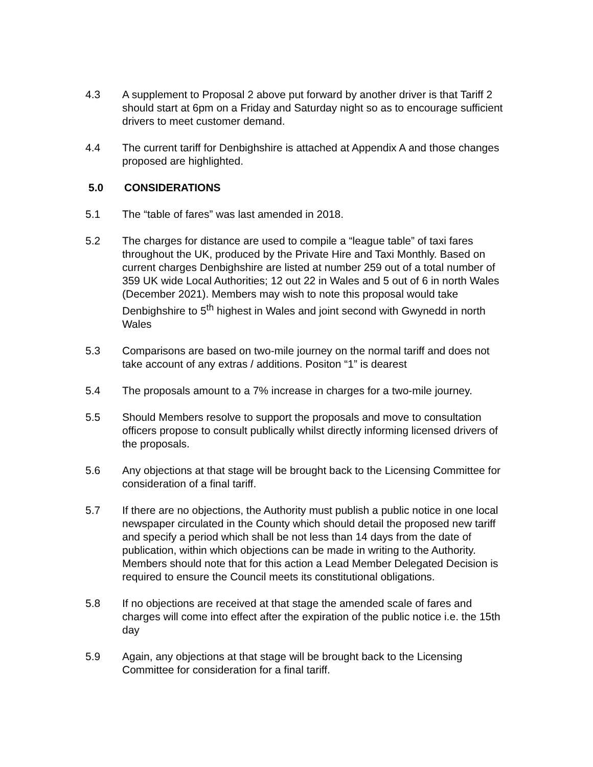4.3 A supplement to Proposal 2 above put forward by another driver is that Tariff 2 should start at 6pm on a Friday and Saturday night so as to encourage sufficient drivers to meet customer demand.
4.4 The current tariff for Denbighshire is attached at Appendix A and those changes proposed are highlighted.
5.0 CONSIDERATIONS
5.1 The “table of fares” was last amended in 2018.
5.2 The charges for distance are used to compile a “league table” of taxi fares throughout the UK, produced by the Private Hire and Taxi Monthly. Based on current charges Denbighshire are listed at number 259 out of a total number of 359 UK wide Local Authorities; 12 out 22 in Wales and 5 out of 6 in north Wales (December 2021). Members may wish to note this proposal would take Denbighshire to 5<sup>th</sup> highest in Wales and joint second with Gwynedd in north Wales
5.3 Comparisons are based on two-mile journey on the normal tariff and does not take account of any extras / additions. Positon “1” is dearest
5.4 The proposals amount to a 7% increase in charges for a two-mile journey.
5.5 Should Members resolve to support the proposals and move to consultation officers propose to consult publically whilst directly informing licensed drivers of the proposals.
5.6 Any objections at that stage will be brought back to the Licensing Committee for consideration of a final tariff.
5.7 If there are no objections, the Authority must publish a public notice in one local newspaper circulated in the County which should detail the proposed new tariff and specify a period which shall be not less than 14 days from the date of publication, within which objections can be made in writing to the Authority. Members should note that for this action a Lead Member Delegated Decision is required to ensure the Council meets its constitutional obligations.
5.8 If no objections are received at that stage the amended scale of fares and charges will come into effect after the expiration of the public notice i.e. the 15th day
5.9 Again, any objections at that stage will be brought back to the Licensing Committee for consideration for a final tariff.